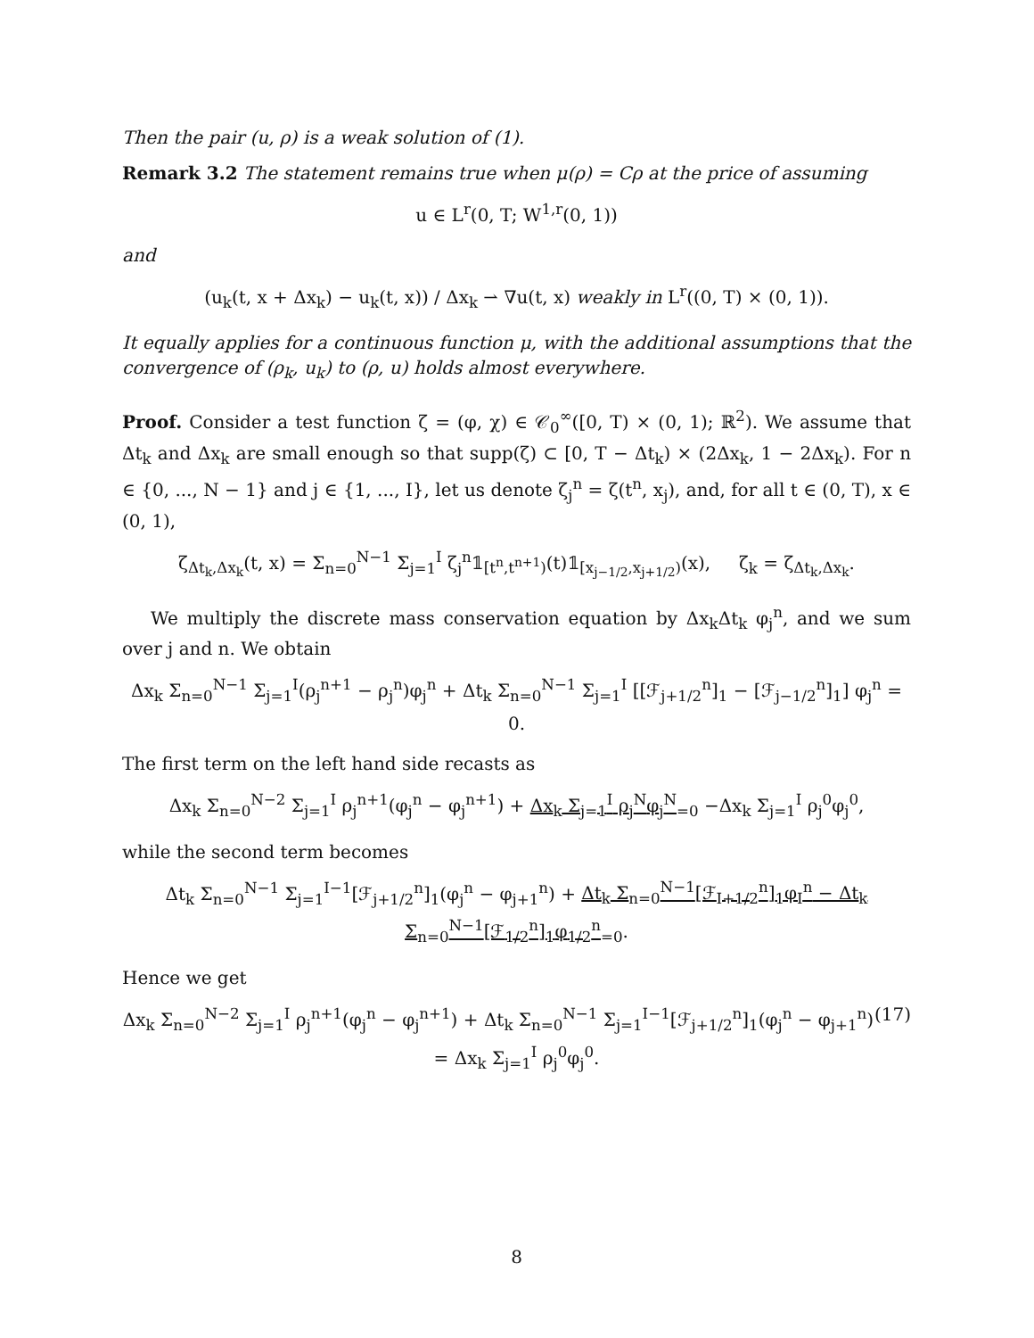Then the pair (u, ρ) is a weak solution of (1).
Remark 3.2 The statement remains true when μ(ρ) = Cρ at the price of assuming
u ∈ L<sup>r</sup>(0, T; W<sup>1,r</sup>(0, 1))
and
(u<sub>k</sub>(t, x + Δx<sub>k</sub>) − u<sub>k</sub>(t, x)) / Δx<sub>k</sub> ⇀ ∇u(t, x) weakly in L<sup>r</sup>((0, T) × (0, 1)).
It equally applies for a continuous function μ, with the additional assumptions that the convergence of (ρ<sub>k</sub>, u<sub>k</sub>) to (ρ, u) holds almost everywhere.
Proof. Consider a test function ζ = (φ, χ) ∈ 𝒞<sub>0</sub><sup>∞</sup>([0, T) × (0, 1); ℝ<sup>2</sup>). We assume that Δt<sub>k</sub> and Δx<sub>k</sub> are small enough so that supp(ζ) ⊂ [0, T − Δt<sub>k</sub>) × (2Δx<sub>k</sub>, 1 − 2Δx<sub>k</sub>). For n ∈ {0, ..., N − 1} and j ∈ {1, ..., I}, let us denote ζ<sub>j</sub><sup>n</sup> = ζ(t<sup>n</sup>, x<sub>j</sub>), and, for all t ∈ (0, T), x ∈ (0, 1),
ζ<sub>Δt<sub>k</sub>,Δx<sub>k</sub></sub>(t, x) = Σ<sub>n=0</sub><sup>N−1</sup> Σ<sub>j=1</sub><sup>I</sup> ζ<sub>j</sub><sup>n</sup>𝟙<sub>[t<sup>n</sup>,t<sup>n+1</sup>)</sub>(t)𝟙<sub>[x<sub>j−1/2</sub>,x<sub>j+1/2</sub>)</sub>(x), ζ<sub>k</sub> = ζ<sub>Δt<sub>k</sub>,Δx<sub>k</sub></sub>.
We multiply the discrete mass conservation equation by Δx<sub>k</sub>Δt<sub>k</sub> φ<sub>j</sub><sup>n</sup>, and we sum over j and n. We obtain
Δx<sub>k</sub> Σ<sub>n=0</sub><sup>N−1</sup> Σ<sub>j=1</sub><sup>I</sup>(ρ<sub>j</sub><sup>n+1</sup> − ρ<sub>j</sub><sup>n</sup>)φ<sub>j</sub><sup>n</sup> + Δt<sub>k</sub> Σ<sub>n=0</sub><sup>N−1</sup> Σ<sub>j=1</sub><sup>I</sup> [[ℱ<sub>j+1/2</sub><sup>n</sup>]<sub>1</sub> − [ℱ<sub>j−1/2</sub><sup>n</sup>]<sub>1</sub>] φ<sub>j</sub><sup>n</sup> = 0.
The first term on the left hand side recasts as
Δx<sub>k</sub> Σ<sub>n=0</sub><sup>N−2</sup> Σ<sub>j=1</sub><sup>I</sup> ρ<sub>j</sub><sup>n+1</sup>(φ<sub>j</sub><sup>n</sup> − φ<sub>j</sub><sup>n+1</sup>) + Δx<sub>k</sub> Σ<sub>j=1</sub><sup>I</sup> ρ<sub>j</sub><sup>N</sup>φ<sub>j</sub><sup>N</sup><sub>=0</sub> −Δx<sub>k</sub> Σ<sub>j=1</sub><sup>I</sup> ρ<sub>j</sub><sup>0</sup>φ<sub>j</sub><sup>0</sup>,
while the second term becomes
Δt<sub>k</sub> Σ<sub>n=0</sub><sup>N−1</sup> Σ<sub>j=1</sub><sup>I−1</sup>[ℱ<sub>j+1/2</sub><sup>n</sup>]<sub>1</sub>(φ<sub>j</sub><sup>n</sup> − φ<sub>j+1</sub><sup>n</sup>) + Δt<sub>k</sub> Σ<sub>n=0</sub><sup>N−1</sup>[ℱ<sub>I+1/2</sub><sup>n</sup>]<sub>1</sub>φ<sub>I</sub><sup>n</sup> − Δt<sub>k</sub> Σ<sub>n=0</sub><sup>N−1</sup>[ℱ<sub>1/2</sub><sup>n</sup>]<sub>1</sub>φ<sub>1/2</sub><sup>n</sup><sub>=0</sub>.
Hence we get
(17) Δx<sub>k</sub> Σ<sub>n=0</sub><sup>N−2</sup> Σ<sub>j=1</sub><sup>I</sup> ρ<sub>j</sub><sup>n+1</sup>(φ<sub>j</sub><sup>n</sup> − φ<sub>j</sub><sup>n+1</sup>) + Δt<sub>k</sub> Σ<sub>n=0</sub><sup>N−1</sup> Σ<sub>j=1</sub><sup>I−1</sup>[ℱ<sub>j+1/2</sub><sup>n</sup>]<sub>1</sub>(φ<sub>j</sub><sup>n</sup> − φ<sub>j+1</sub><sup>n</sup>) = Δx<sub>k</sub> Σ<sub>j=1</sub><sup>I</sup> ρ<sub>j</sub><sup>0</sup>φ<sub>j</sub><sup>0</sup>.
8